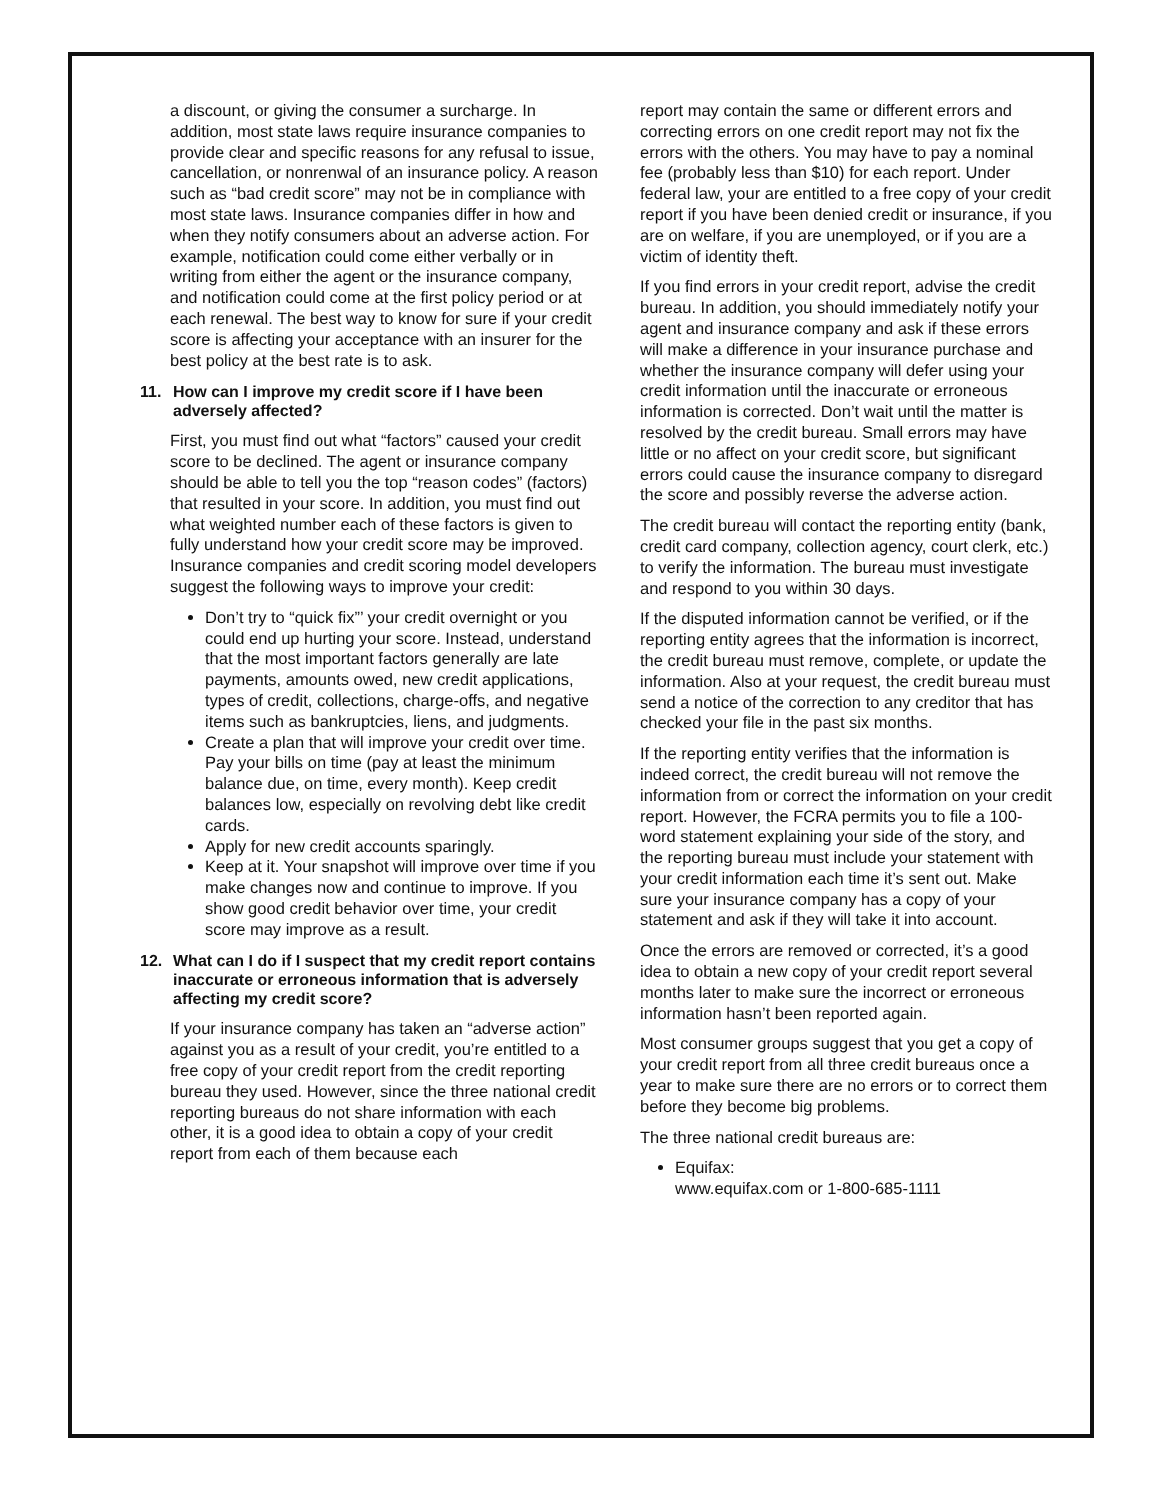a discount, or giving the consumer a surcharge. In addition, most state laws require insurance companies to provide clear and specific reasons for any refusal to issue, cancellation, or nonrenwal of an insurance policy. A reason such as “bad credit score” may not be in compliance with most state laws. Insurance companies differ in how and when they notify consumers about an adverse action. For example, notification could come either verbally or in writing from either the agent or the insurance company, and notification could come at the first policy period or at each renewal. The best way to know for sure if your credit score is affecting your acceptance with an insurer for the best policy at the best rate is to ask.
11. How can I improve my credit score if I have been adversely affected?
First, you must find out what “factors” caused your credit score to be declined. The agent or insurance company should be able to tell you the top “reason codes” (factors) that resulted in your score. In addition, you must find out what weighted number each of these factors is given to fully understand how your credit score may be improved. Insurance companies and credit scoring model developers suggest the following ways to improve your credit:
Don’t try to “quick fix”’ your credit overnight or you could end up hurting your score. Instead, understand that the most important factors generally are late payments, amounts owed, new credit applications, types of credit, collections, charge-offs, and negative items such as bankruptcies, liens, and judgments.
Create a plan that will improve your credit over time. Pay your bills on time (pay at least the minimum balance due, on time, every month). Keep credit balances low, especially on revolving debt like credit cards.
Apply for new credit accounts sparingly.
Keep at it. Your snapshot will improve over time if you make changes now and continue to improve. If you show good credit behavior over time, your credit score may improve as a result.
12. What can I do if I suspect that my credit report contains inaccurate or erroneous information that is adversely affecting my credit score?
If your insurance company has taken an “adverse action” against you as a result of your credit, you’re entitled to a free copy of your credit report from the credit reporting bureau they used. However, since the three national credit reporting bureaus do not share information with each other, it is a good idea to obtain a copy of your credit report from each of them because each
report may contain the same or different errors and correcting errors on one credit report may not fix the errors with the others. You may have to pay a nominal fee (probably less than $10) for each report. Under federal law, your are entitled to a free copy of your credit report if you have been denied credit or insurance, if you are on welfare, if you are unemployed, or if you are a victim of identity theft.
If you find errors in your credit report, advise the credit bureau. In addition, you should immediately notify your agent and insurance company and ask if these errors will make a difference in your insurance purchase and whether the insurance company will defer using your credit information until the inaccurate or erroneous information is corrected. Don’t wait until the matter is resolved by the credit bureau. Small errors may have little or no affect on your credit score, but significant errors could cause the insurance company to disregard the score and possibly reverse the adverse action.
The credit bureau will contact the reporting entity (bank, credit card company, collection agency, court clerk, etc.) to verify the information. The bureau must investigate and respond to you within 30 days.
If the disputed information cannot be verified, or if the reporting entity agrees that the information is incorrect, the credit bureau must remove, complete, or update the information. Also at your request, the credit bureau must send a notice of the correction to any creditor that has checked your file in the past six months.
If the reporting entity verifies that the information is indeed correct, the credit bureau will not remove the information from or correct the information on your credit report. However, the FCRA permits you to file a 100-word statement explaining your side of the story, and the reporting bureau must include your statement with your credit information each time it’s sent out. Make sure your insurance company has a copy of your statement and ask if they will take it into account.
Once the errors are removed or corrected, it’s a good idea to obtain a new copy of your credit report several months later to make sure the incorrect or erroneous information hasn’t been reported again.
Most consumer groups suggest that you get a copy of your credit report from all three credit bureaus once a year to make sure there are no errors or to correct them before they become big problems.
The three national credit bureaus are:
Equifax:
www.equifax.com or 1-800-685-1111